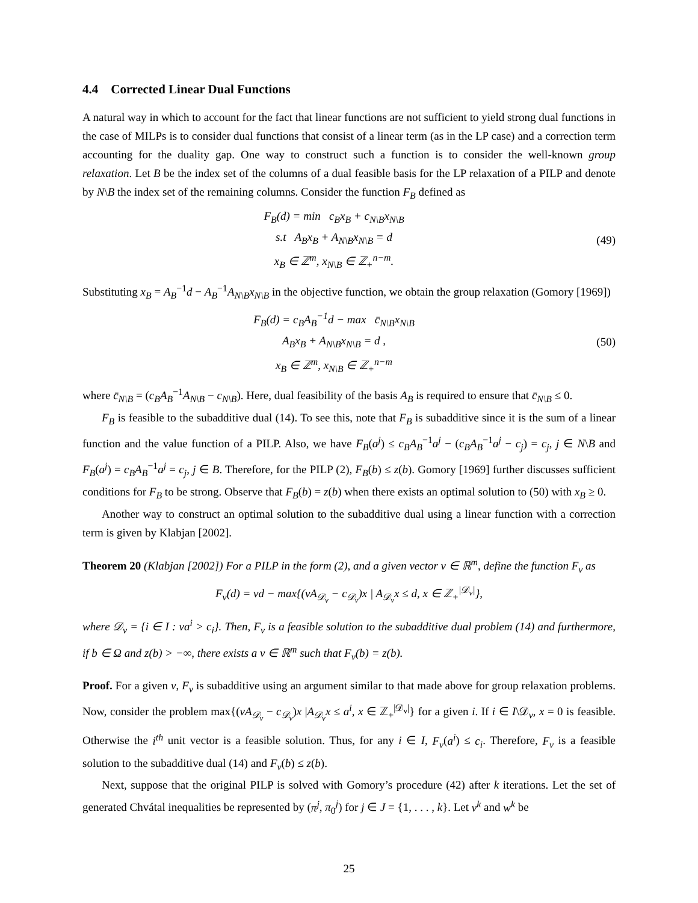4.4 Corrected Linear Dual Functions
A natural way in which to account for the fact that linear functions are not sufficient to yield strong dual functions in the case of MILPs is to consider dual functions that consist of a linear term (as in the LP case) and a correction term accounting for the duality gap. One way to construct such a function is to consider the well-known group relaxation. Let B be the index set of the columns of a dual feasible basis for the LP relaxation of a PILP and denote by N\B the index set of the remaining columns. Consider the function F<sub>B</sub> defined as
F<sub>B</sub>(d) = min c<sub>B</sub>x<sub>B</sub> + c<sub>N\B</sub>x<sub>N\B</sub>
s.t A<sub>B</sub>x<sub>B</sub> + A<sub>N\B</sub>x<sub>N\B</sub> = d
x<sub>B</sub> ∈ ℤ<sup>m</sup>, x<sub>N\B</sub> ∈ ℤ<sub>+</sub><sup>n−m</sup>.
(49)
Substituting x<sub>B</sub> = A<sub>B</sub><sup>−1</sup>d − A<sub>B</sub><sup>−1</sup>A<sub>N\B</sub>x<sub>N\B</sub> in the objective function, we obtain the group relaxation (Gomory [1969])
F<sub>B</sub>(d) = c<sub>B</sub>A<sub>B</sub><sup>−1</sup>d − max c̄<sub>N\B</sub>x<sub>N\B</sub>
A<sub>B</sub>x<sub>B</sub> + A<sub>N\B</sub>x<sub>N\B</sub> = d ,
x<sub>B</sub> ∈ ℤ<sup>m</sup>, x<sub>N\B</sub> ∈ ℤ<sub>+</sub><sup>n−m</sup>
(50)
where c̄<sub>N\B</sub> = (c<sub>B</sub>A<sub>B</sub><sup>−1</sup>A<sub>N\B</sub> − c<sub>N\B</sub>). Here, dual feasibility of the basis A<sub>B</sub> is required to ensure that c̄<sub>N\B</sub> ≤ 0.
F<sub>B</sub> is feasible to the subadditive dual (14). To see this, note that F<sub>B</sub> is subadditive since it is the sum of a linear function and the value function of a PILP. Also, we have F<sub>B</sub>(a<sup>j</sup>) ≤ c<sub>B</sub>A<sub>B</sub><sup>−1</sup>a<sup>j</sup> − (c<sub>B</sub>A<sub>B</sub><sup>−1</sup>a<sup>j</sup> − c<sub>j</sub>) = c<sub>j</sub>, j ∈ N\B and F<sub>B</sub>(a<sup>j</sup>) = c<sub>B</sub>A<sub>B</sub><sup>−1</sup>a<sup>j</sup> = c<sub>j</sub>, j ∈ B. Therefore, for the PILP (2), F<sub>B</sub>(b) ≤ z(b). Gomory [1969] further discusses sufficient conditions for F<sub>B</sub> to be strong. Observe that F<sub>B</sub>(b) = z(b) when there exists an optimal solution to (50) with x<sub>B</sub> ≥ 0.
Another way to construct an optimal solution to the subadditive dual using a linear function with a correction term is given by Klabjan [2002].
Theorem 20 (Klabjan [2002]) For a PILP in the form (2), and a given vector v ∈ ℝ<sup>m</sup>, define the function F<sub>v</sub> as
F<sub>v</sub>(d) = vd − max{(vA<sub>𝒟<sub>v</sub></sub> − c<sub>𝒟<sub>v</sub></sub>)x | A<sub>𝒟<sub>v</sub></sub>x ≤ d, x ∈ ℤ<sub>+</sub><sup>|𝒟<sub>v</sub>|</sup>},
where 𝒟<sub>v</sub> = {i ∈ I : va<sup>i</sup> > c<sub>i</sub>}. Then, F<sub>v</sub> is a feasible solution to the subadditive dual problem (14) and furthermore, if b ∈ Ω and z(b) > −∞, there exists a v ∈ ℝ<sup>m</sup> such that F<sub>v</sub>(b) = z(b).
Proof. For a given v, F<sub>v</sub> is subadditive using an argument similar to that made above for group relaxation problems. Now, consider the problem max{(vA<sub>𝒟<sub>v</sub></sub> − c<sub>𝒟<sub>v</sub></sub>)x |A<sub>𝒟<sub>v</sub></sub>x ≤ a<sup>i</sup>, x ∈ ℤ<sub>+</sub><sup>|𝒟<sub>v</sub>|</sup>} for a given i. If i ∈ I\𝒟<sub>v</sub>, x = 0 is feasible. Otherwise the i<sup>th</sup> unit vector is a feasible solution. Thus, for any i ∈ I, F<sub>v</sub>(a<sup>i</sup>) ≤ c<sub>i</sub>. Therefore, F<sub>v</sub> is a feasible solution to the subadditive dual (14) and F<sub>v</sub>(b) ≤ z(b).
Next, suppose that the original PILP is solved with Gomory’s procedure (42) after k iterations. Let the set of generated Chvátal inequalities be represented by (π<sup>j</sup>, π<sub>0</sub><sup>j</sup>) for j ∈ J = {1, . . . , k}. Let v<sup>k</sup> and w<sup>k</sup> be
25